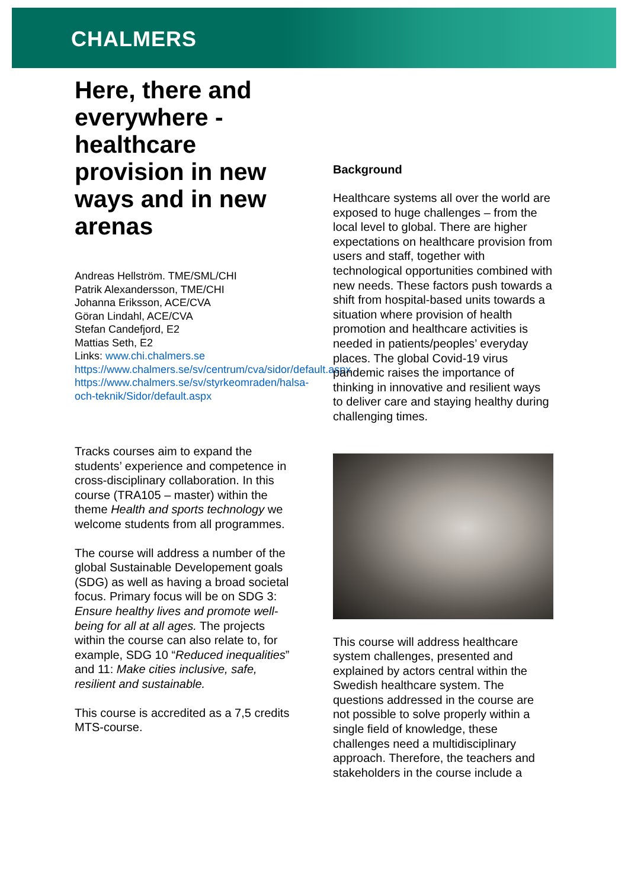CHALMERS
Here, there and everywhere - healthcare provision in new ways and in new arenas
Andreas Hellström. TME/SML/CHI
Patrik Alexandersson, TME/CHI
Johanna Eriksson, ACE/CVA
Göran Lindahl, ACE/CVA
Stefan Candefjord, E2
Mattias Seth, E2
Links: www.chi.chalmers.se
https://www.chalmers.se/sv/centrum/cva/sidor/default.aspx
https://www.chalmers.se/sv/styrkeomraden/halsa-och-teknik/Sidor/default.aspx
Tracks courses aim to expand the students’ experience and competence in cross-disciplinary collaboration. In this course (TRA105 – master) within the theme Health and sports technology we welcome students from all programmes.
The course will address a number of the global Sustainable Developement goals (SDG) as well as having a broad societal focus. Primary focus will be on SDG 3: Ensure healthy lives and promote well-being for all at all ages. The projects within the course can also relate to, for example, SDG 10 “Reduced inequalities” and 11: Make cities inclusive, safe, resilient and sustainable.
This course is accredited as a 7,5 credits MTS-course.
Background
Healthcare systems all over the world are exposed to huge challenges – from the local level to global. There are higher expectations on healthcare provision from users and staff, together with technological opportunities combined with new needs. These factors push towards a shift from hospital-based units towards a situation where provision of health promotion and healthcare activities is needed in patients/peoples’ everyday places. The global Covid-19 virus pandemic raises the importance of thinking in innovative and resilient ways to deliver care and staying healthy during challenging times.
This course will address healthcare system challenges, presented and explained by actors central within the Swedish healthcare system. The questions addressed in the course are not possible to solve properly within a single field of knowledge, these challenges need a multidisciplinary approach. Therefore, the teachers and stakeholders in the course include a